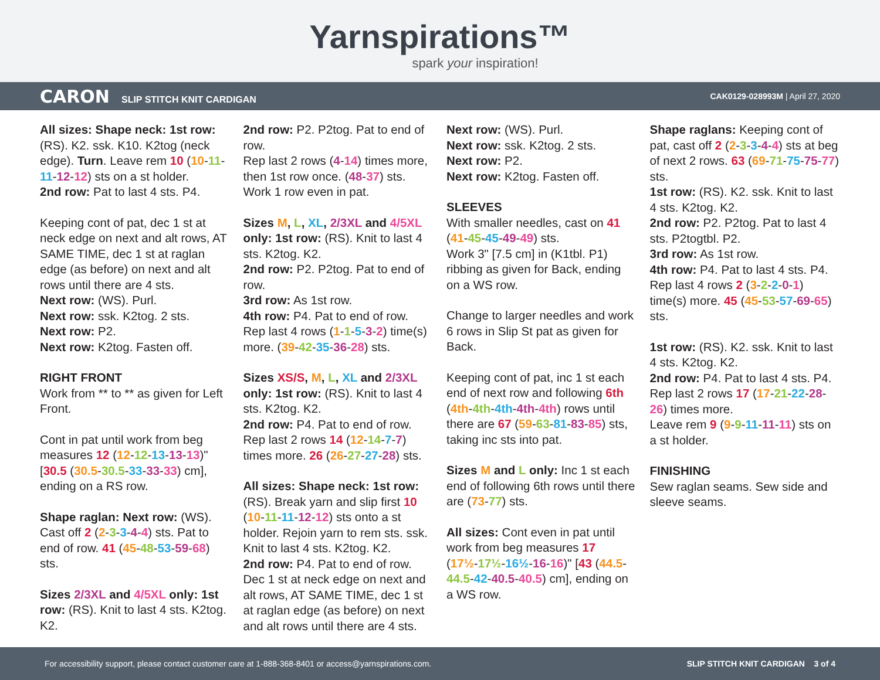Yarnspirations™
spark your inspiration!
CARON SLIP STITCH KNIT CARDIGAN
CAK0129-028993M | April 27, 2020
All sizes: Shape neck: 1st row: (RS). K2. ssk. K10. K2tog (neck edge). Turn. Leave rem 10 (10-11-11-12-12) sts on a st holder.
2nd row: Pat to last 4 sts. P4.
Keeping cont of pat, dec 1 st at neck edge on next and alt rows, AT SAME TIME, dec 1 st at raglan edge (as before) on next and alt rows until there are 4 sts.
Next row: (WS). Purl.
Next row: ssk. K2tog. 2 sts.
Next row: P2.
Next row: K2tog. Fasten off.
RIGHT FRONT
Work from ** to ** as given for Left Front.
Cont in pat until work from beg measures 12 (12-12-13-13-13)" [30.5 (30.5-30.5-33-33-33) cm], ending on a RS row.
Shape raglan: Next row: (WS). Cast off 2 (2-3-3-4-4) sts. Pat to end of row. 41 (45-48-53-59-68) sts.
Sizes 2/3XL and 4/5XL only: 1st row: (RS). Knit to last 4 sts. K2tog. K2.
2nd row: P2. P2tog. Pat to end of row.
Rep last 2 rows (4-14) times more, then 1st row once. (48-37) sts.
Work 1 row even in pat.
Sizes M, L, XL, 2/3XL and 4/5XL only: 1st row: (RS). Knit to last 4 sts. K2tog. K2.
2nd row: P2. P2tog. Pat to end of row.
3rd row: As 1st row.
4th row: P4. Pat to end of row.
Rep last 4 rows (1-1-5-3-2) time(s) more. (39-42-35-36-28) sts.
Sizes XS/S, M, L, XL and 2/3XL only: 1st row: (RS). Knit to last 4 sts. K2tog. K2.
2nd row: P4. Pat to end of row.
Rep last 2 rows 14 (12-14-7-7) times more. 26 (26-27-27-28) sts.
All sizes: Shape neck: 1st row: (RS). Break yarn and slip first 10 (10-11-11-12-12) sts onto a st holder. Rejoin yarn to rem sts. ssk. Knit to last 4 sts. K2tog. K2.
2nd row: P4. Pat to end of row.
Dec 1 st at neck edge on next and alt rows, AT SAME TIME, dec 1 st at raglan edge (as before) on next and alt rows until there are 4 sts.
Next row: (WS). Purl.
Next row: ssk. K2tog. 2 sts.
Next row: P2.
Next row: K2tog. Fasten off.
SLEEVES
With smaller needles, cast on 41 (41-45-45-49-49) sts.
Work 3" [7.5 cm] in (K1tbl. P1) ribbing as given for Back, ending on a WS row.
Change to larger needles and work 6 rows in Slip St pat as given for Back.
Keeping cont of pat, inc 1 st each end of next row and following 6th (4th-4th-4th-4th-4th) rows until there are 67 (59-63-81-83-85) sts, taking inc sts into pat.
Sizes M and L only: Inc 1 st each end of following 6th rows until there are (73-77) sts.
All sizes: Cont even in pat until work from beg measures 17 (17½-17½-16½-16-16)" [43 (44.5-44.5-42-40.5-40.5) cm], ending on a WS row.
Shape raglans: Keeping cont of pat, cast off 2 (2-3-3-4-4) sts at beg of next 2 rows. 63 (69-71-75-75-77) sts.
1st row: (RS). K2. ssk. Knit to last 4 sts. K2tog. K2.
2nd row: P2. P2tog. Pat to last 4 sts. P2togtbl. P2.
3rd row: As 1st row.
4th row: P4. Pat to last 4 sts. P4.
Rep last 4 rows 2 (3-2-2-0-1) time(s) more. 45 (45-53-57-69-65) sts.
1st row: (RS). K2. ssk. Knit to last 4 sts. K2tog. K2.
2nd row: P4. Pat to last 4 sts. P4.
Rep last 2 rows 17 (17-21-22-28-26) times more.
Leave rem 9 (9-9-11-11-11) sts on a st holder.
FINISHING
Sew raglan seams. Sew side and sleeve seams.
For accessibility support, please contact customer care at 1-888-368-8401 or access@yarnspirations.com. SLIP STITCH KNIT CARDIGAN 3 of 4